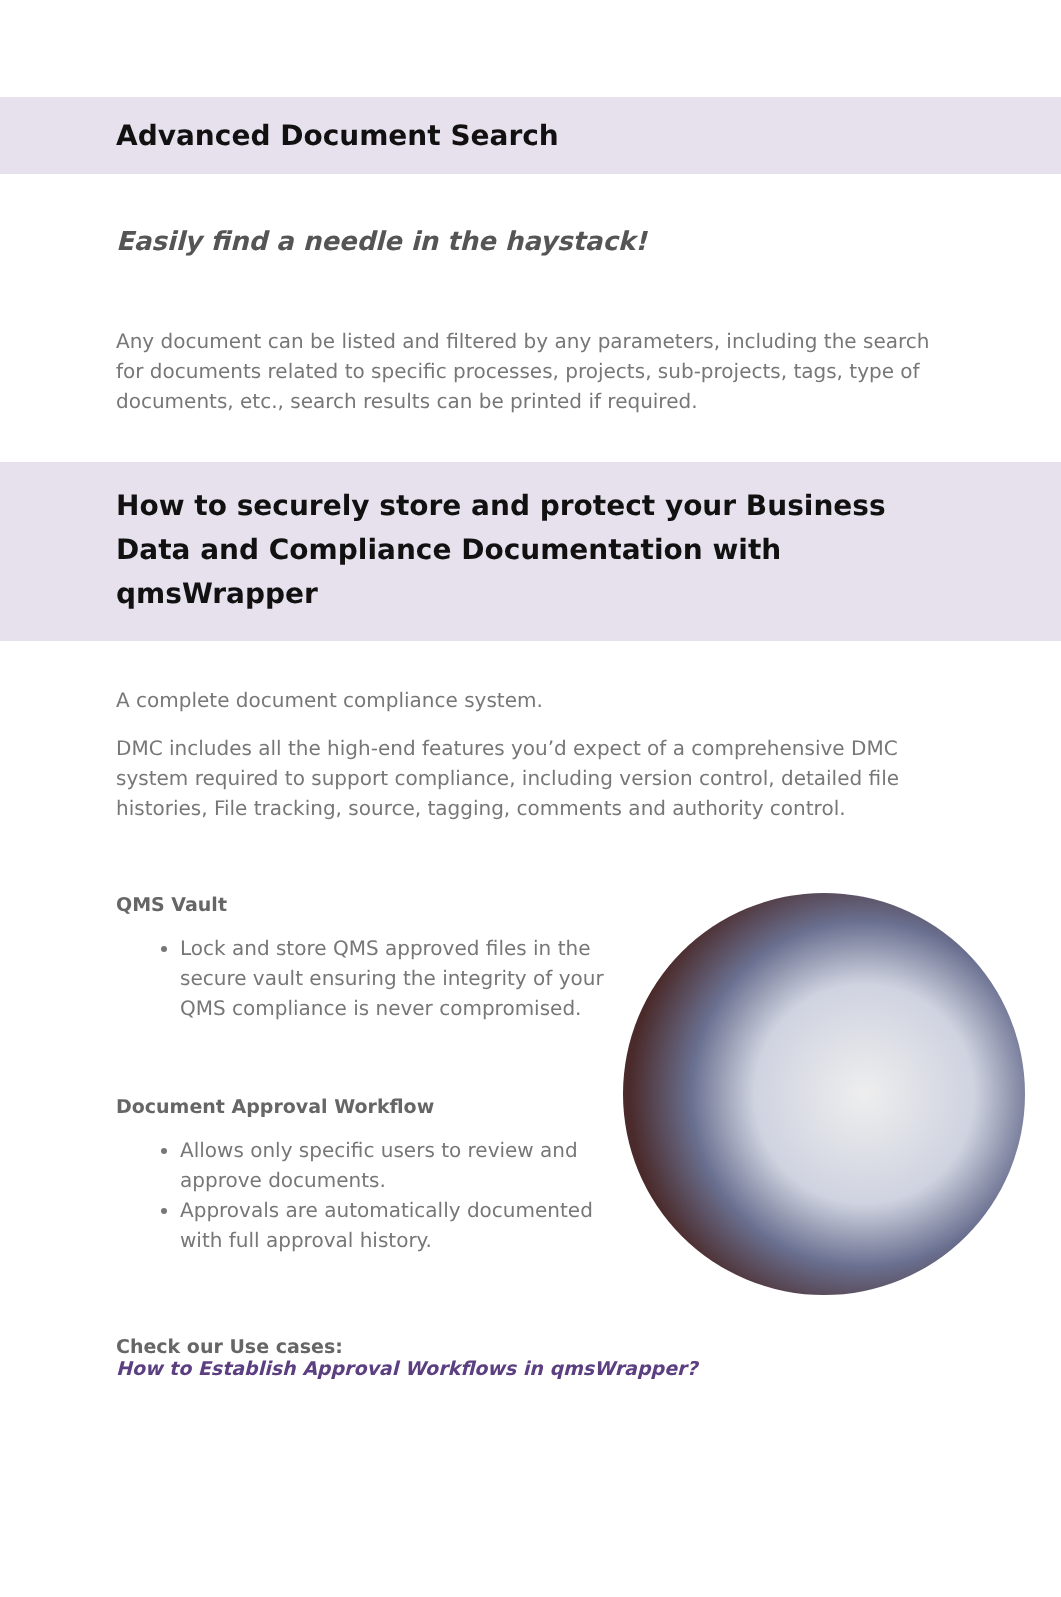Advanced Document Search
Easily find a needle in the haystack!
Any document can be listed and filtered by any parameters, including the search for documents related to specific processes, projects, sub-projects, tags, type of documents, etc., search results can be printed if required.
How to securely store and protect your Business Data and Compliance Documentation with qmsWrapper
A complete document compliance system.
DMC includes all the high-end features you’d expect of a comprehensive DMC system required to support compliance, including version control, detailed file histories, File tracking, source, tagging, comments and authority control.
QMS Vault
Lock and store QMS approved files in the secure vault ensuring the integrity of your QMS compliance is never compromised.
Document Approval Workflow
Allows only specific users to review and approve documents.
Approvals are automatically documented with full approval history.
Check our Use cases:
How to Establish Approval Workflows in qmsWrapper?